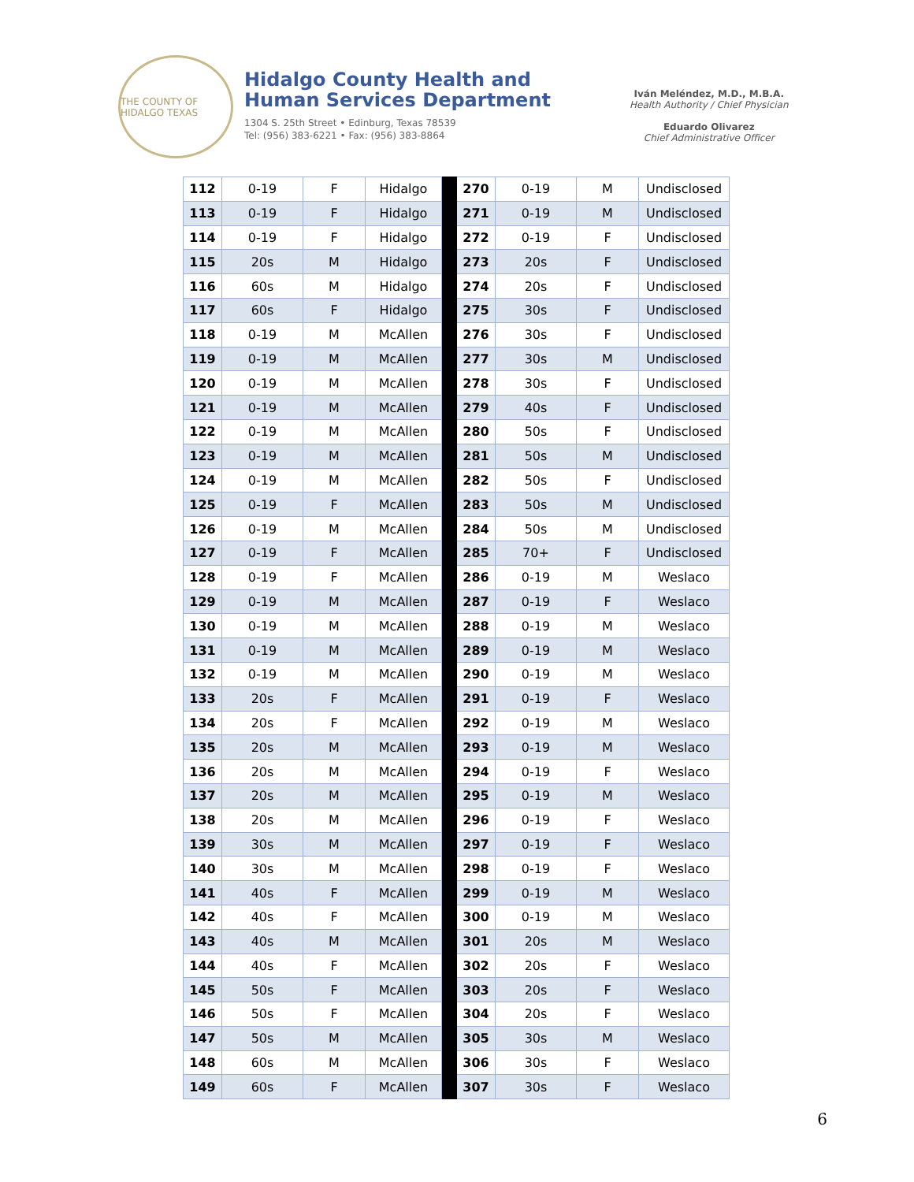THE COUNTY OF HIDALGO TEXAS
Hidalgo County Health and
Human Services Department
1304 S. 25th Street • Edinburg, Texas 78539
Tel: (956) 383-6221 • Fax: (956) 383-8864
Iván Meléndez, M.D., M.B.A.
Health Authority / Chief Physician
Eduardo Olivarez
Chief Administrative Officer
| 112 | 0-19 | F | Hidalgo | | 270 | 0-19 | M | Undisclosed |
| 113 | 0-19 | F | Hidalgo | | 271 | 0-19 | M | Undisclosed |
| 114 | 0-19 | F | Hidalgo | | 272 | 0-19 | F | Undisclosed |
| 115 | 20s | M | Hidalgo | | 273 | 20s | F | Undisclosed |
| 116 | 60s | M | Hidalgo | | 274 | 20s | F | Undisclosed |
| 117 | 60s | F | Hidalgo | | 275 | 30s | F | Undisclosed |
| 118 | 0-19 | M | McAllen | | 276 | 30s | F | Undisclosed |
| 119 | 0-19 | M | McAllen | | 277 | 30s | M | Undisclosed |
| 120 | 0-19 | M | McAllen | | 278 | 30s | F | Undisclosed |
| 121 | 0-19 | M | McAllen | | 279 | 40s | F | Undisclosed |
| 122 | 0-19 | M | McAllen | | 280 | 50s | F | Undisclosed |
| 123 | 0-19 | M | McAllen | | 281 | 50s | M | Undisclosed |
| 124 | 0-19 | M | McAllen | | 282 | 50s | F | Undisclosed |
| 125 | 0-19 | F | McAllen | | 283 | 50s | M | Undisclosed |
| 126 | 0-19 | M | McAllen | | 284 | 50s | M | Undisclosed |
| 127 | 0-19 | F | McAllen | | 285 | 70+ | F | Undisclosed |
| 128 | 0-19 | F | McAllen | | 286 | 0-19 | M | Weslaco |
| 129 | 0-19 | M | McAllen | | 287 | 0-19 | F | Weslaco |
| 130 | 0-19 | M | McAllen | | 288 | 0-19 | M | Weslaco |
| 131 | 0-19 | M | McAllen | | 289 | 0-19 | M | Weslaco |
| 132 | 0-19 | M | McAllen | | 290 | 0-19 | M | Weslaco |
| 133 | 20s | F | McAllen | | 291 | 0-19 | F | Weslaco |
| 134 | 20s | F | McAllen | | 292 | 0-19 | M | Weslaco |
| 135 | 20s | M | McAllen | | 293 | 0-19 | M | Weslaco |
| 136 | 20s | M | McAllen | | 294 | 0-19 | F | Weslaco |
| 137 | 20s | M | McAllen | | 295 | 0-19 | M | Weslaco |
| 138 | 20s | M | McAllen | | 296 | 0-19 | F | Weslaco |
| 139 | 30s | M | McAllen | | 297 | 0-19 | F | Weslaco |
| 140 | 30s | M | McAllen | | 298 | 0-19 | F | Weslaco |
| 141 | 40s | F | McAllen | | 299 | 0-19 | M | Weslaco |
| 142 | 40s | F | McAllen | | 300 | 0-19 | M | Weslaco |
| 143 | 40s | M | McAllen | | 301 | 20s | M | Weslaco |
| 144 | 40s | F | McAllen | | 302 | 20s | F | Weslaco |
| 145 | 50s | F | McAllen | | 303 | 20s | F | Weslaco |
| 146 | 50s | F | McAllen | | 304 | 20s | F | Weslaco |
| 147 | 50s | M | McAllen | | 305 | 30s | M | Weslaco |
| 148 | 60s | M | McAllen | | 306 | 30s | F | Weslaco |
| 149 | 60s | F | McAllen | | 307 | 30s | F | Weslaco |
6